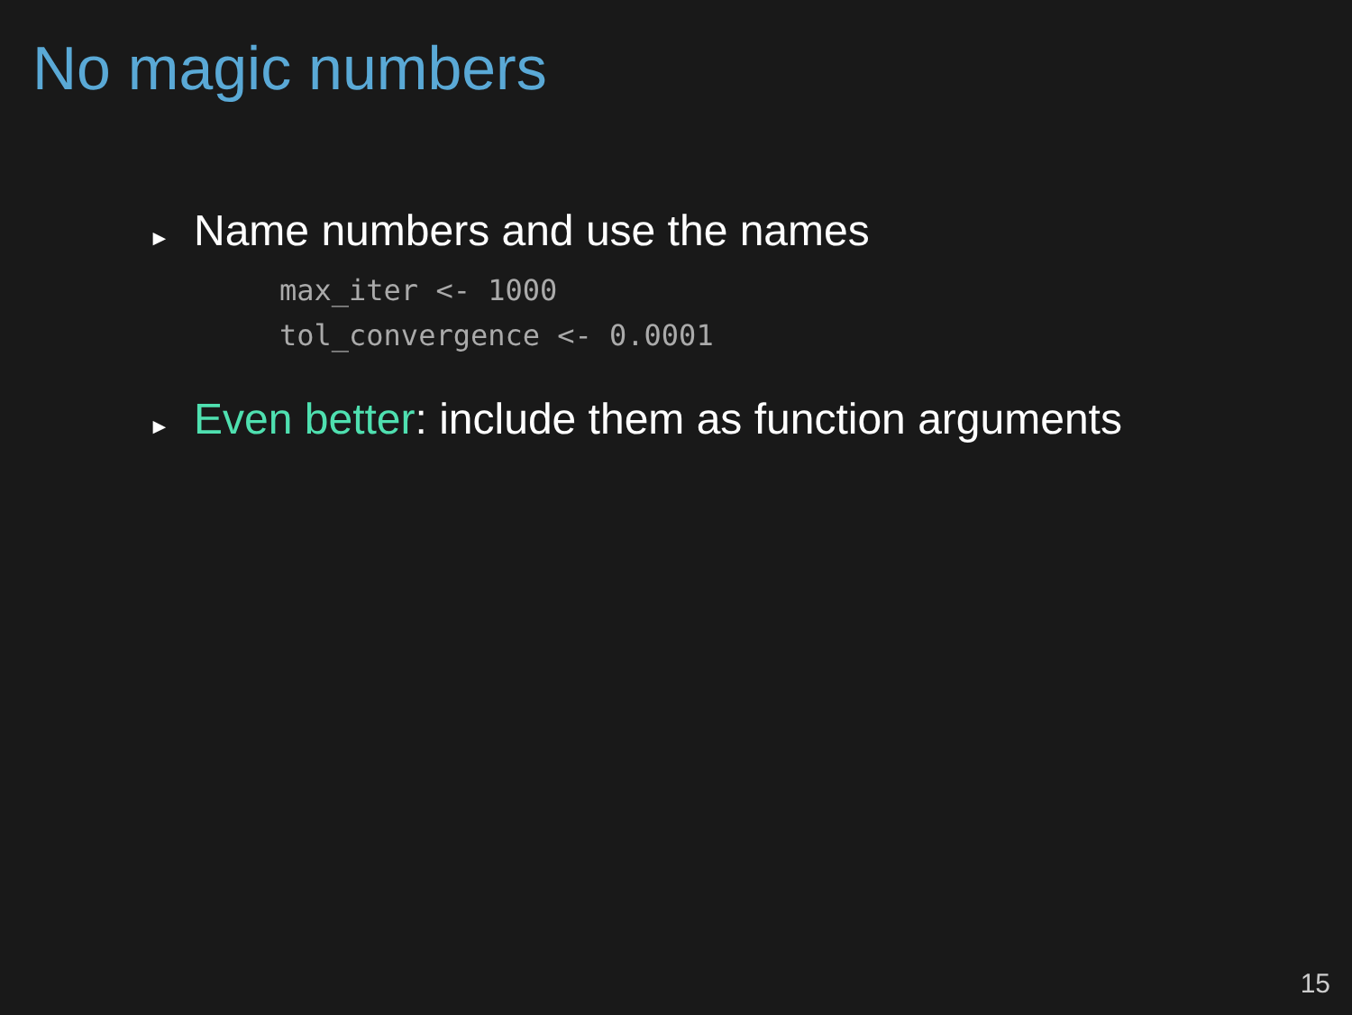No magic numbers
► Name numbers and use the names
max_iter <- 1000
tol_convergence <- 0.0001
► Even better: include them as function arguments
15